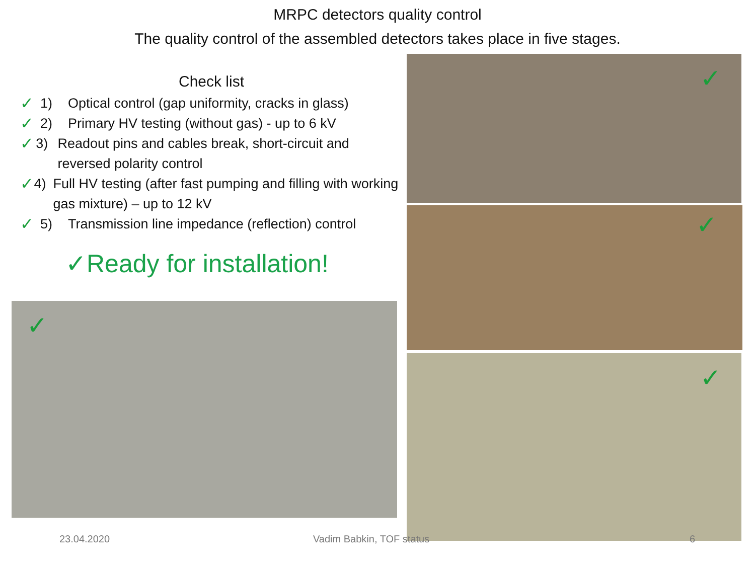MRPC detectors quality control
The quality control of the assembled detectors takes place in five stages.
Check list
✓ 1) Optical control (gap uniformity, cracks in glass)
✓ 2) Primary HV testing (without gas) - up to 6 kV
✓ 3) Readout pins and cables break, short-circuit and reversed polarity control
✓ 4) Full HV testing (after fast pumping and filling with working gas mixture) – up to 12 kV
✓ 5) Transmission line impedance (reflection) control
✓Ready for installation!
✓
✓
✓
✓
23.04.2020 Vadim Babkin, TOF status 6